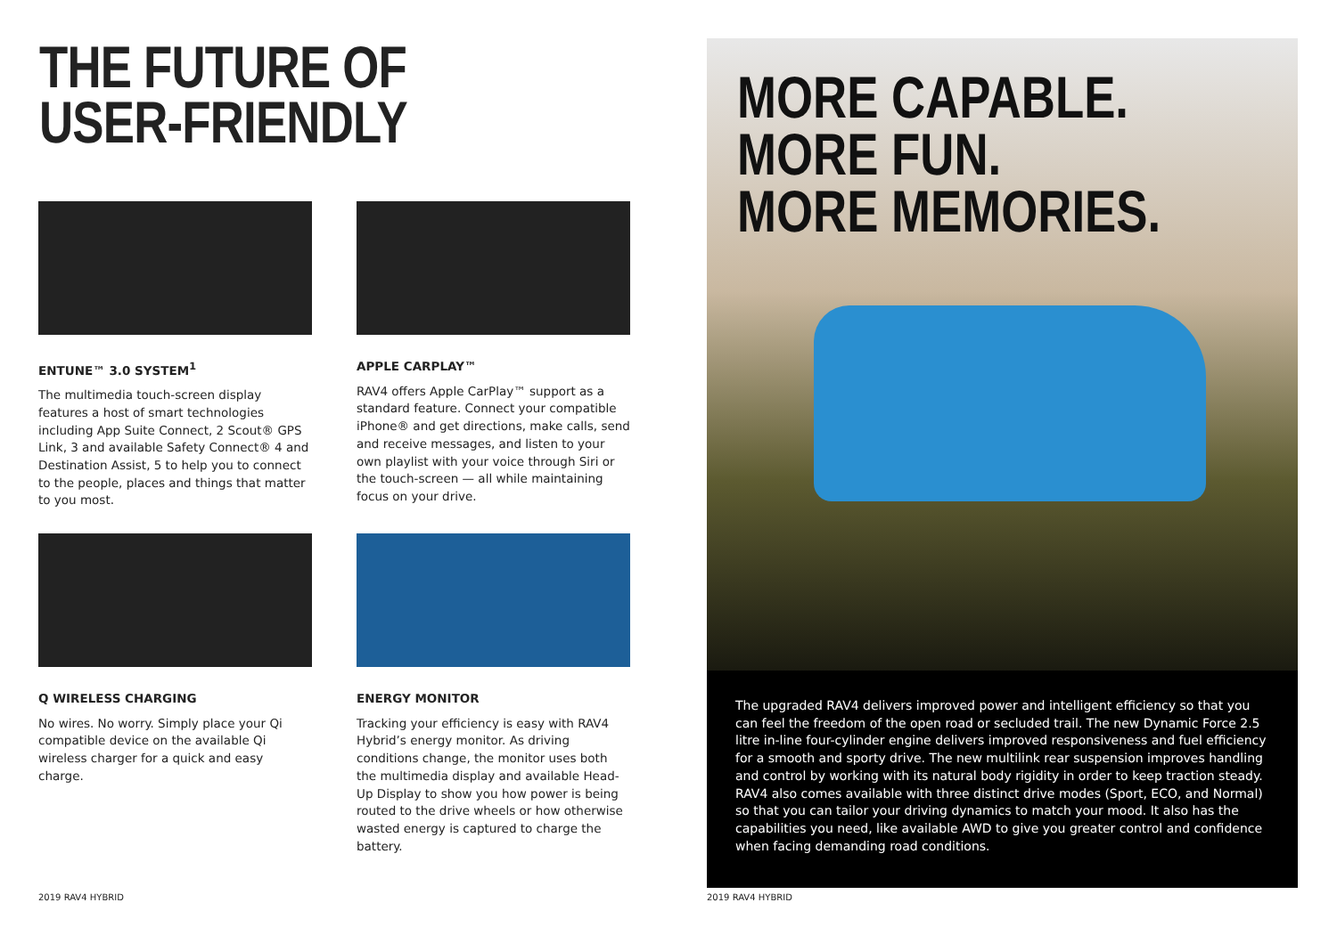THE FUTURE OF
USER-FRIENDLY
ENTUNE™ 3.0 SYSTEM<sup>1</sup>
The multimedia touch-screen display features a host of smart technologies including App Suite Connect, 2 Scout® GPS Link, 3 and available Safety Connect® 4 and Destination Assist, 5 to help you to connect to the people, places and things that matter to you most.
APPLE CARPLAY™
RAV4 offers Apple CarPlay™ support as a standard feature. Connect your compatible iPhone® and get directions, make calls, send and receive messages, and listen to your own playlist with your voice through Siri or the touch-screen — all while maintaining focus on your drive.
Q WIRELESS CHARGING
No wires. No worry. Simply place your Qi compatible device on the available Qi wireless charger for a quick and easy charge.
ENERGY MONITOR
Tracking your efficiency is easy with RAV4 Hybrid’s energy monitor. As driving conditions change, the monitor uses both the multimedia display and available Head-Up Display to show you how power is being routed to the drive wheels or how otherwise wasted energy is captured to charge the battery.
2019 RAV4 HYBRID
MORE CAPABLE.
MORE FUN.
MORE MEMORIES.
The upgraded RAV4 delivers improved power and intelligent efficiency so that you can feel the freedom of the open road or secluded trail. The new Dynamic Force 2.5 litre in-line four-cylinder engine delivers improved responsiveness and fuel efficiency for a smooth and sporty drive. The new multilink rear suspension improves handling and control by working with its natural body rigidity in order to keep traction steady. RAV4 also comes available with three distinct drive modes (Sport, ECO, and Normal) so that you can tailor your driving dynamics to match your mood. It also has the capabilities you need, like available AWD to give you greater control and confidence when facing demanding road conditions.
2019 RAV4 HYBRID